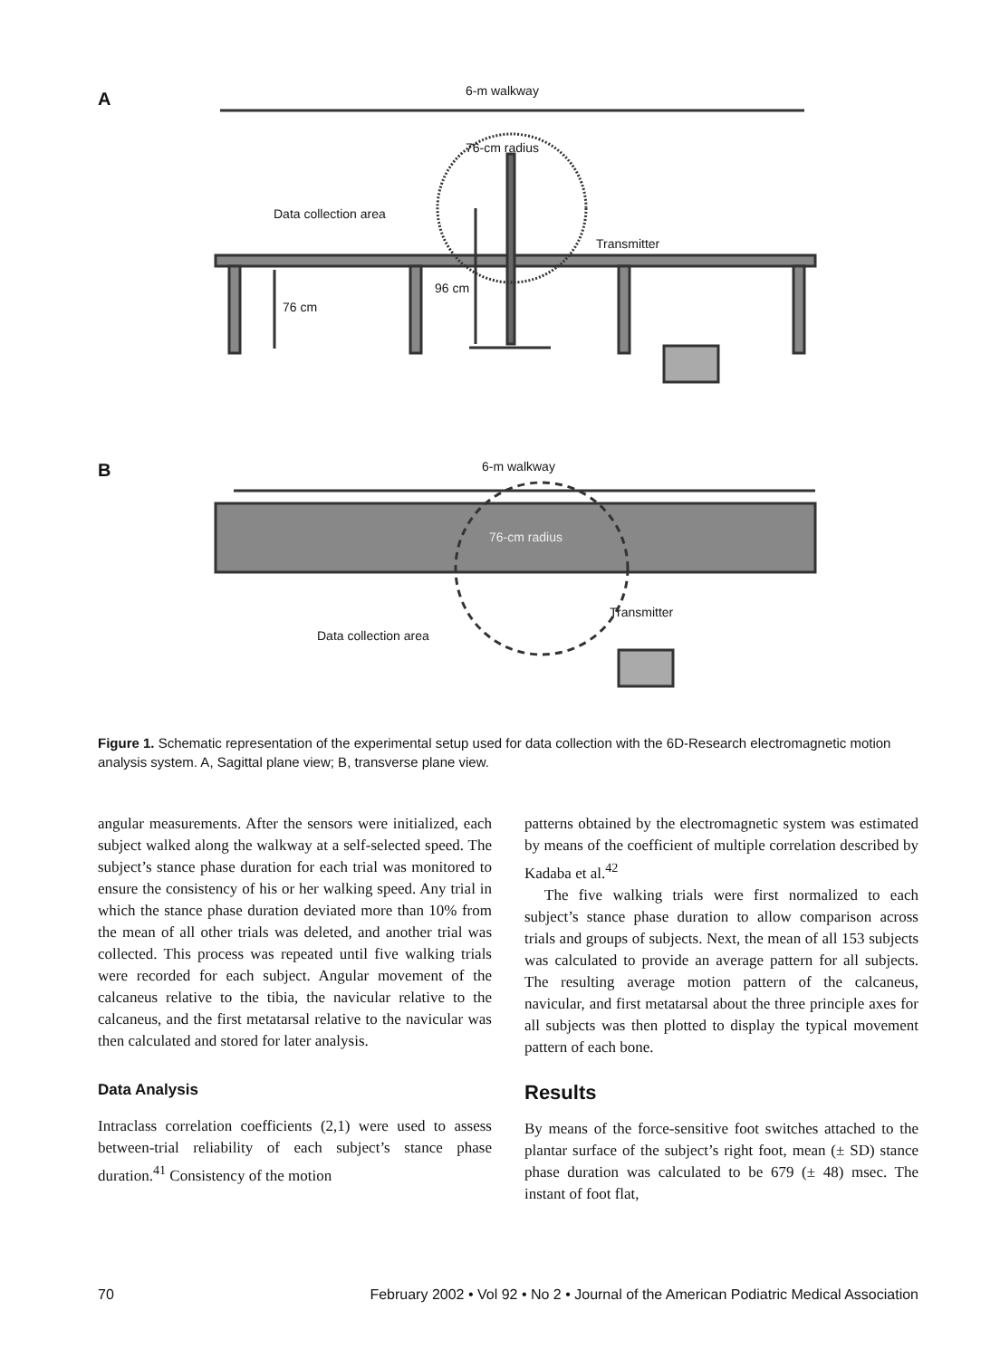A 6-m walkway
76-cm radius
Data collection area
Transmitter
96 cm
76 cm
B 6-m walkway
76-cm radius
Transmitter
Data collection area
Figure 1. Schematic representation of the experimental setup used for data collection with the 6D-Research electromagnetic motion analysis system. A, Sagittal plane view; B, transverse plane view.
angular measurements. After the sensors were initialized, each subject walked along the walkway at a self-selected speed. The subject’s stance phase duration for each trial was monitored to ensure the consistency of his or her walking speed. Any trial in which the stance phase duration deviated more than 10% from the mean of all other trials was deleted, and another trial was collected. This process was repeated until five walking trials were recorded for each subject. Angular movement of the calcaneus relative to the tibia, the navicular relative to the calcaneus, and the first metatarsal relative to the navicular was then calculated and stored for later analysis.
Data Analysis
Intraclass correlation coefficients (2,1) were used to assess between-trial reliability of each subject’s stance phase duration.<sup>41</sup> Consistency of the motion
patterns obtained by the electromagnetic system was estimated by means of the coefficient of multiple correlation described by Kadaba et al.<sup>42</sup>
The five walking trials were first normalized to each subject’s stance phase duration to allow comparison across trials and groups of subjects. Next, the mean of all 153 subjects was calculated to provide an average pattern for all subjects. The resulting average motion pattern of the calcaneus, navicular, and first metatarsal about the three principle axes for all subjects was then plotted to display the typical movement pattern of each bone.
Results
By means of the force-sensitive foot switches attached to the plantar surface of the subject’s right foot, mean (± SD) stance phase duration was calculated to be 679 (± 48) msec. The instant of foot flat,
70 February 2002 • Vol 92 • No 2 • Journal of the American Podiatric Medical Association